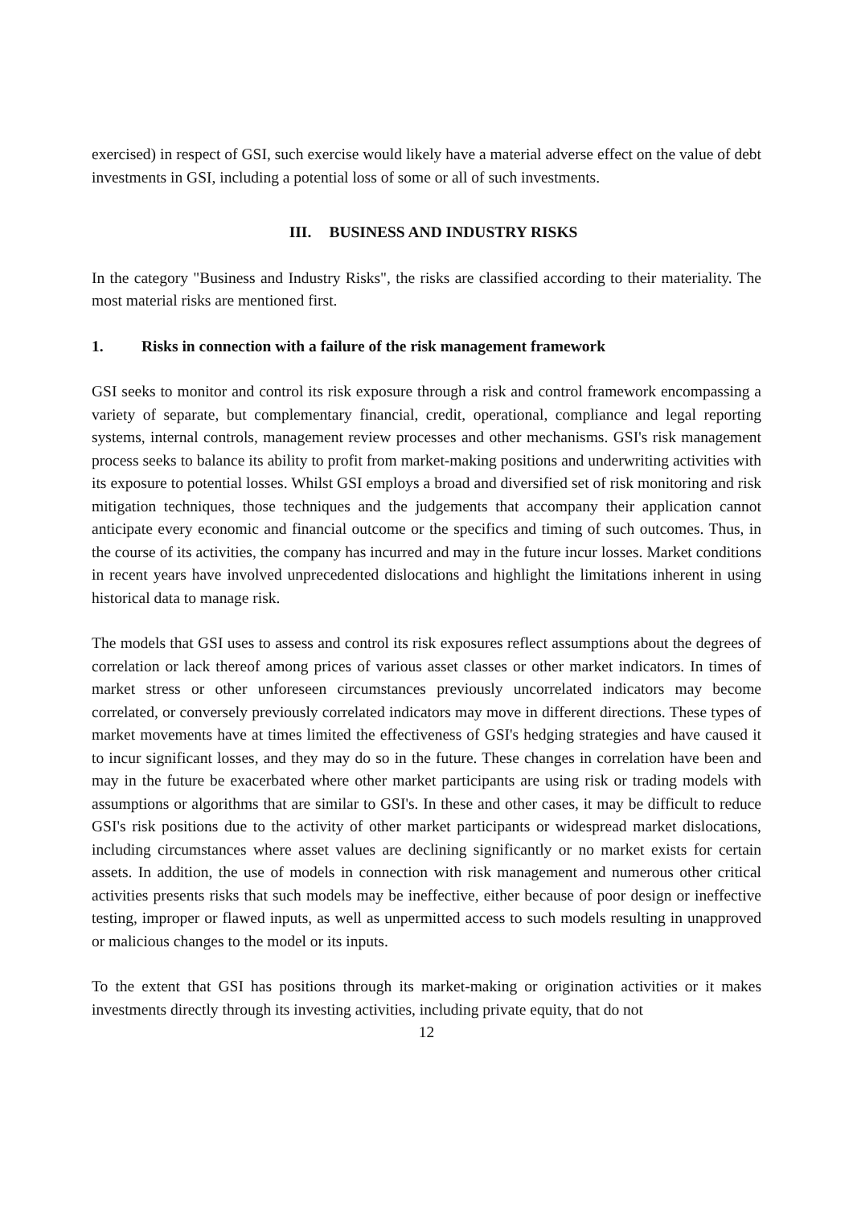exercised) in respect of GSI, such exercise would likely have a material adverse effect on the value of debt investments in GSI, including a potential loss of some or all of such investments.
III. BUSINESS AND INDUSTRY RISKS
In the category "Business and Industry Risks", the risks are classified according to their materiality. The most material risks are mentioned first.
1. Risks in connection with a failure of the risk management framework
GSI seeks to monitor and control its risk exposure through a risk and control framework encompassing a variety of separate, but complementary financial, credit, operational, compliance and legal reporting systems, internal controls, management review processes and other mechanisms. GSI's risk management process seeks to balance its ability to profit from market-making positions and underwriting activities with its exposure to potential losses. Whilst GSI employs a broad and diversified set of risk monitoring and risk mitigation techniques, those techniques and the judgements that accompany their application cannot anticipate every economic and financial outcome or the specifics and timing of such outcomes. Thus, in the course of its activities, the company has incurred and may in the future incur losses. Market conditions in recent years have involved unprecedented dislocations and highlight the limitations inherent in using historical data to manage risk.
The models that GSI uses to assess and control its risk exposures reflect assumptions about the degrees of correlation or lack thereof among prices of various asset classes or other market indicators. In times of market stress or other unforeseen circumstances previously uncorrelated indicators may become correlated, or conversely previously correlated indicators may move in different directions. These types of market movements have at times limited the effectiveness of GSI's hedging strategies and have caused it to incur significant losses, and they may do so in the future. These changes in correlation have been and may in the future be exacerbated where other market participants are using risk or trading models with assumptions or algorithms that are similar to GSI's. In these and other cases, it may be difficult to reduce GSI's risk positions due to the activity of other market participants or widespread market dislocations, including circumstances where asset values are declining significantly or no market exists for certain assets. In addition, the use of models in connection with risk management and numerous other critical activities presents risks that such models may be ineffective, either because of poor design or ineffective testing, improper or flawed inputs, as well as unpermitted access to such models resulting in unapproved or malicious changes to the model or its inputs.
To the extent that GSI has positions through its market-making or origination activities or it makes investments directly through its investing activities, including private equity, that do not
12